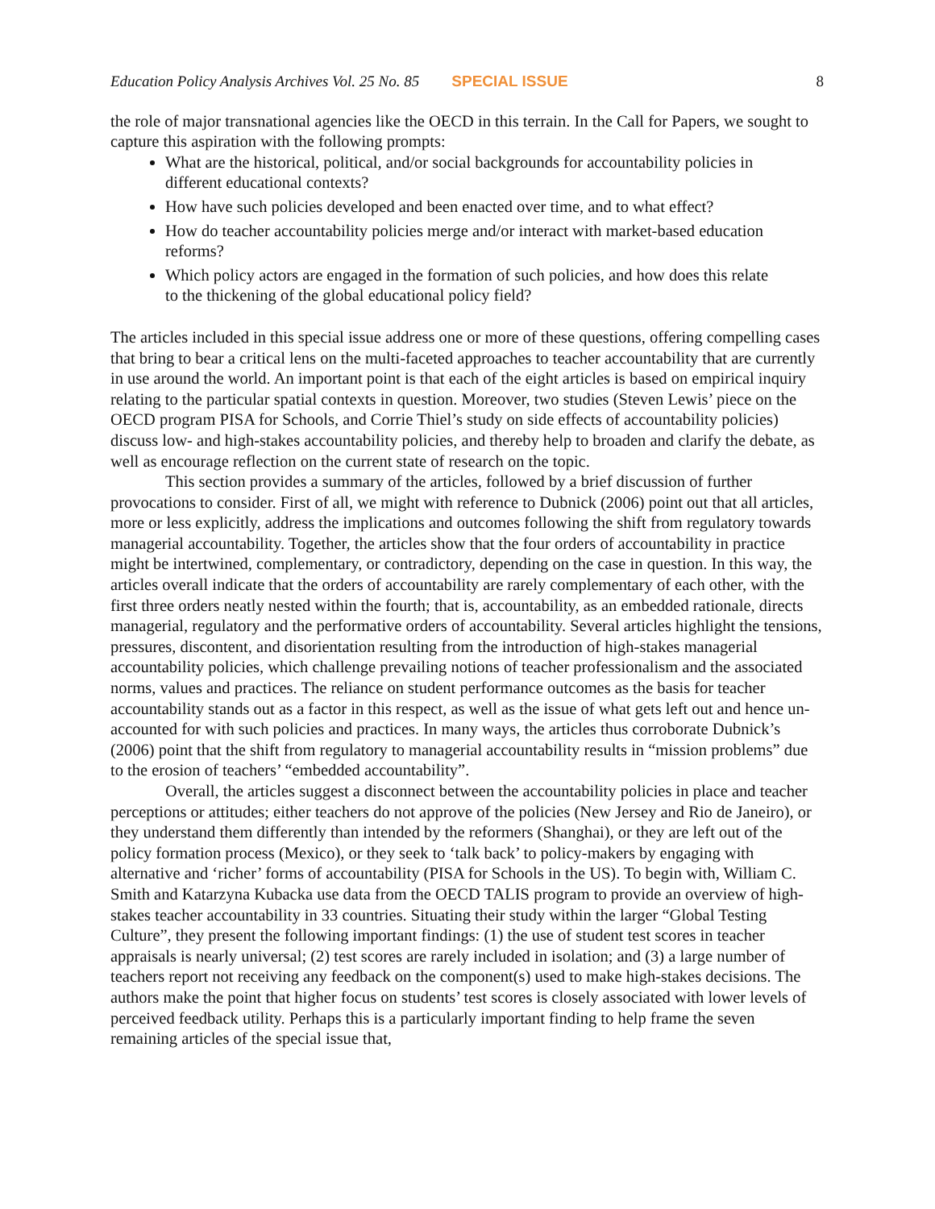Education Policy Analysis Archives Vol. 25 No. 85 SPECIAL ISSUE 8
the role of major transnational agencies like the OECD in this terrain. In the Call for Papers, we sought to capture this aspiration with the following prompts:
What are the historical, political, and/or social backgrounds for accountability policies in different educational contexts?
How have such policies developed and been enacted over time, and to what effect?
How do teacher accountability policies merge and/or interact with market-based education reforms?
Which policy actors are engaged in the formation of such policies, and how does this relate to the thickening of the global educational policy field?
The articles included in this special issue address one or more of these questions, offering compelling cases that bring to bear a critical lens on the multi-faceted approaches to teacher accountability that are currently in use around the world. An important point is that each of the eight articles is based on empirical inquiry relating to the particular spatial contexts in question. Moreover, two studies (Steven Lewis’ piece on the OECD program PISA for Schools, and Corrie Thiel’s study on side effects of accountability policies) discuss low- and high-stakes accountability policies, and thereby help to broaden and clarify the debate, as well as encourage reflection on the current state of research on the topic.
This section provides a summary of the articles, followed by a brief discussion of further provocations to consider. First of all, we might with reference to Dubnick (2006) point out that all articles, more or less explicitly, address the implications and outcomes following the shift from regulatory towards managerial accountability. Together, the articles show that the four orders of accountability in practice might be intertwined, complementary, or contradictory, depending on the case in question. In this way, the articles overall indicate that the orders of accountability are rarely complementary of each other, with the first three orders neatly nested within the fourth; that is, accountability, as an embedded rationale, directs managerial, regulatory and the performative orders of accountability. Several articles highlight the tensions, pressures, discontent, and disorientation resulting from the introduction of high-stakes managerial accountability policies, which challenge prevailing notions of teacher professionalism and the associated norms, values and practices. The reliance on student performance outcomes as the basis for teacher accountability stands out as a factor in this respect, as well as the issue of what gets left out and hence un-accounted for with such policies and practices. In many ways, the articles thus corroborate Dubnick’s (2006) point that the shift from regulatory to managerial accountability results in “mission problems” due to the erosion of teachers’ “embedded accountability”.
Overall, the articles suggest a disconnect between the accountability policies in place and teacher perceptions or attitudes; either teachers do not approve of the policies (New Jersey and Rio de Janeiro), or they understand them differently than intended by the reformers (Shanghai), or they are left out of the policy formation process (Mexico), or they seek to ‘talk back’ to policy-makers by engaging with alternative and ‘richer’ forms of accountability (PISA for Schools in the US). To begin with, William C. Smith and Katarzyna Kubacka use data from the OECD TALIS program to provide an overview of high-stakes teacher accountability in 33 countries. Situating their study within the larger “Global Testing Culture”, they present the following important findings: (1) the use of student test scores in teacher appraisals is nearly universal; (2) test scores are rarely included in isolation; and (3) a large number of teachers report not receiving any feedback on the component(s) used to make high-stakes decisions. The authors make the point that higher focus on students’ test scores is closely associated with lower levels of perceived feedback utility. Perhaps this is a particularly important finding to help frame the seven remaining articles of the special issue that,